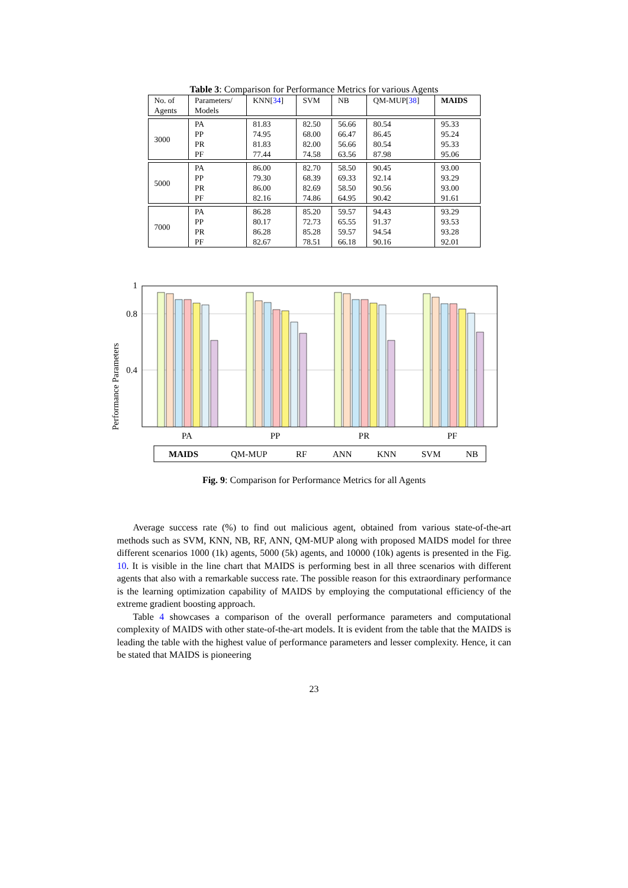Table 3: Comparison for Performance Metrics for various Agents
| No. of Agents | Parameters/ Models | KNN[ 34 ] | SVM | NB | QM-MUP[ 38 ] | MAIDS |
| --- | --- | --- | --- | --- | --- | --- |
| 3000 | PA PP PR PF | 81.83 74.95 81.83 77.44 | 82.50 68.00 82.00 74.58 | 56.66 66.47 56.66 63.56 | 80.54 86.45 80.54 87.98 | 95.33 95.24 95.33 95.06 |
| 5000 | PA PP PR PF | 86.00 79.30 86.00 82.16 | 82.70 68.39 82.69 74.86 | 58.50 69.33 58.50 64.95 | 90.45 92.14 90.56 90.42 | 93.00 93.29 93.00 91.61 |
| 7000 | PA PP PR PF | 86.28 80.17 86.28 82.67 | 85.20 72.73 85.28 78.51 | 59.57 65.55 59.57 66.18 | 94.43 91.37 94.54 90.16 | 93.29 93.53 93.28 92.01 |
Performance Parameters
1
0.8
0.4
PA
PP
PR
PF
MAIDS
QM-MUP
RF
ANN
KNN
SVM
NB
Fig. 9: Comparison for Performance Metrics for all Agents
Average success rate (%) to find out malicious agent, obtained from various state-of-the-art methods such as SVM, KNN, NB, RF, ANN, QM-MUP along with proposed MAIDS model for three different scenarios 1000 (1k) agents, 5000 (5k) agents, and 10000 (10k) agents is presented in the Fig. 10. It is visible in the line chart that MAIDS is performing best in all three scenarios with different agents that also with a remarkable success rate. The possible reason for this extraordinary performance is the learning optimization capability of MAIDS by employing the computational efficiency of the extreme gradient boosting approach.
Table 4 showcases a comparison of the overall performance parameters and computational complexity of MAIDS with other state-of-the-art models. It is evident from the table that the MAIDS is leading the table with the highest value of performance parameters and lesser complexity. Hence, it can be stated that MAIDS is pioneering
23